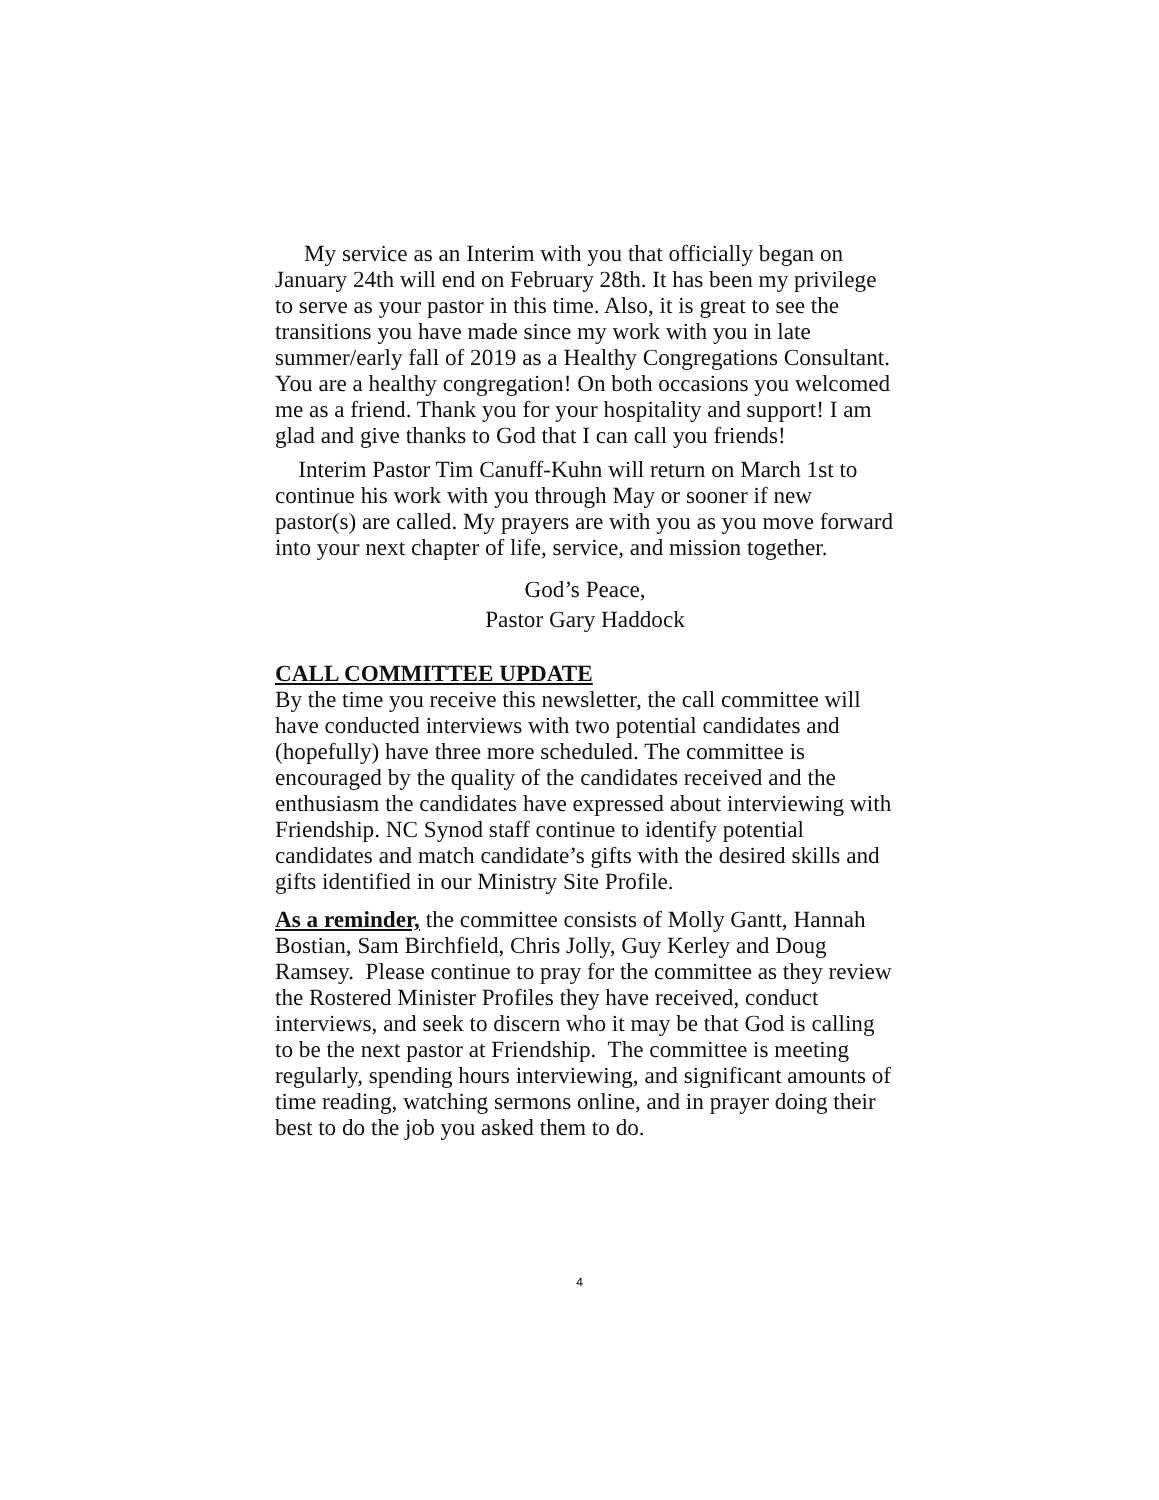My service as an Interim with you that officially began on January 24th will end on February 28th. It has been my privilege to serve as your pastor in this time. Also, it is great to see the transitions you have made since my work with you in late summer/early fall of 2019 as a Healthy Congregations Consultant. You are a healthy congregation! On both occasions you welcomed me as a friend. Thank you for your hospitality and support! I am glad and give thanks to God that I can call you friends!
Interim Pastor Tim Canuff-Kuhn will return on March 1st to continue his work with you through May or sooner if new pastor(s) are called. My prayers are with you as you move forward into your next chapter of life, service, and mission together.
God’s Peace,
Pastor Gary Haddock
CALL COMMITTEE UPDATE
By the time you receive this newsletter, the call committee will have conducted interviews with two potential candidates and (hopefully) have three more scheduled. The committee is encouraged by the quality of the candidates received and the enthusiasm the candidates have expressed about interviewing with Friendship. NC Synod staff continue to identify potential candidates and match candidate’s gifts with the desired skills and gifts identified in our Ministry Site Profile.
As a reminder, the committee consists of Molly Gantt, Hannah Bostian, Sam Birchfield, Chris Jolly, Guy Kerley and Doug Ramsey. Please continue to pray for the committee as they review the Rostered Minister Profiles they have received, conduct interviews, and seek to discern who it may be that God is calling to be the next pastor at Friendship. The committee is meeting regularly, spending hours interviewing, and significant amounts of time reading, watching sermons online, and in prayer doing their best to do the job you asked them to do.
4